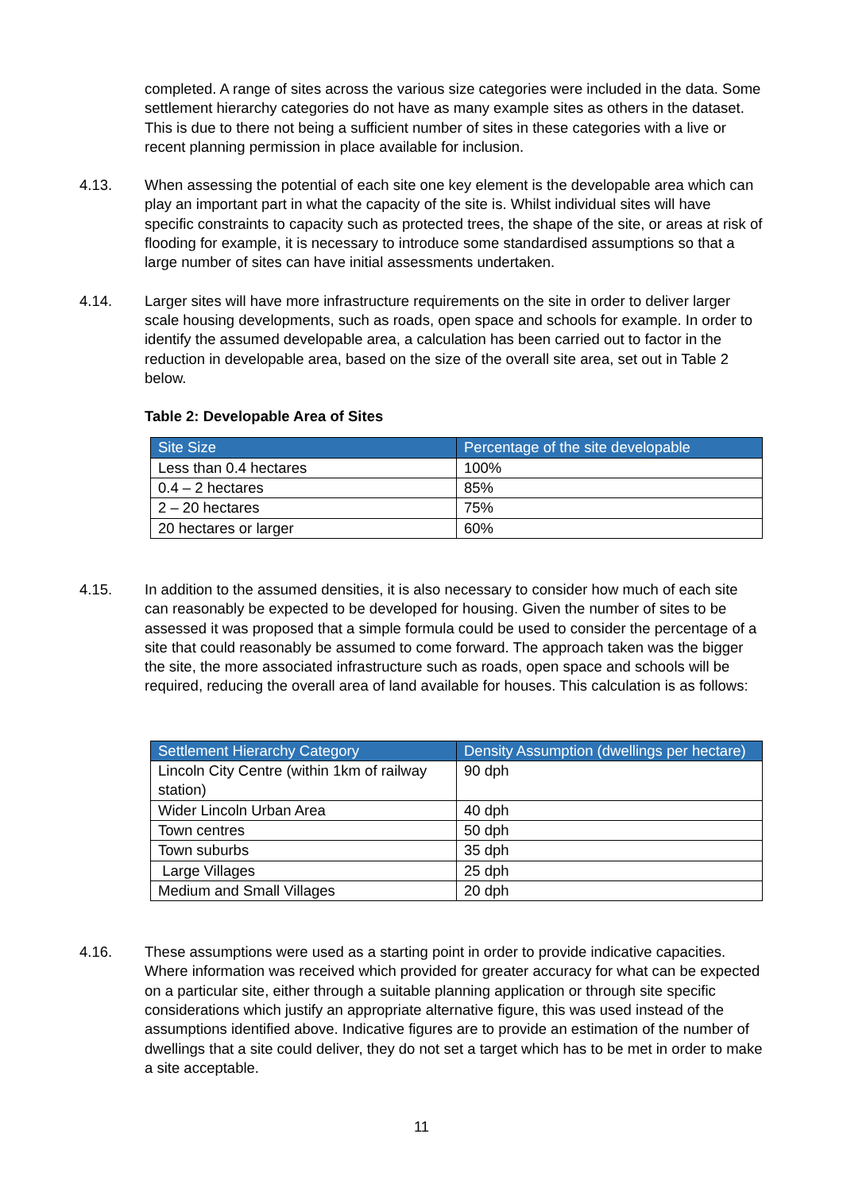completed. A range of sites across the various size categories were included in the data. Some settlement hierarchy categories do not have as many example sites as others in the dataset. This is due to there not being a sufficient number of sites in these categories with a live or recent planning permission in place available for inclusion.
4.13. When assessing the potential of each site one key element is the developable area which can play an important part in what the capacity of the site is. Whilst individual sites will have specific constraints to capacity such as protected trees, the shape of the site, or areas at risk of flooding for example, it is necessary to introduce some standardised assumptions so that a large number of sites can have initial assessments undertaken.
4.14. Larger sites will have more infrastructure requirements on the site in order to deliver larger scale housing developments, such as roads, open space and schools for example. In order to identify the assumed developable area, a calculation has been carried out to factor in the reduction in developable area, based on the size of the overall site area, set out in Table 2 below.
Table 2: Developable Area of Sites
| Site Size | Percentage of the site developable |
| --- | --- |
| Less than 0.4 hectares | 100% |
| 0.4 – 2 hectares | 85% |
| 2 – 20 hectares | 75% |
| 20 hectares or larger | 60% |
4.15. In addition to the assumed densities, it is also necessary to consider how much of each site can reasonably be expected to be developed for housing. Given the number of sites to be assessed it was proposed that a simple formula could be used to consider the percentage of a site that could reasonably be assumed to come forward. The approach taken was the bigger the site, the more associated infrastructure such as roads, open space and schools will be required, reducing the overall area of land available for houses. This calculation is as follows:
| Settlement Hierarchy Category | Density Assumption (dwellings per hectare) |
| --- | --- |
| Lincoln City Centre (within 1km of railway station) | 90 dph |
| Wider Lincoln Urban Area | 40 dph |
| Town centres | 50 dph |
| Town suburbs | 35 dph |
| Large Villages | 25 dph |
| Medium and Small Villages | 20 dph |
4.16. These assumptions were used as a starting point in order to provide indicative capacities. Where information was received which provided for greater accuracy for what can be expected on a particular site, either through a suitable planning application or through site specific considerations which justify an appropriate alternative figure, this was used instead of the assumptions identified above. Indicative figures are to provide an estimation of the number of dwellings that a site could deliver, they do not set a target which has to be met in order to make a site acceptable.
11